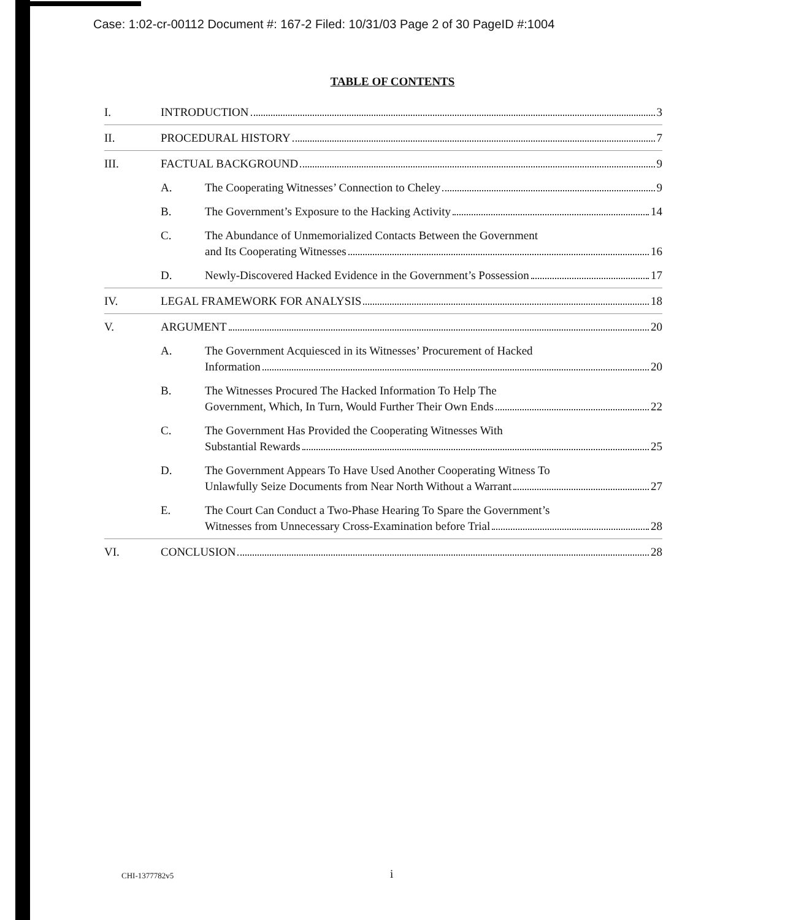Case: 1:02-cr-00112 Document #: 167-2 Filed: 10/31/03 Page 2 of 30 PageID #:1004
TABLE OF CONTENTS
I. INTRODUCTION 3
II. PROCEDURAL HISTORY 7
III. FACTUAL BACKGROUND 9
A. The Cooperating Witnesses’ Connection to Cheley 9
B. The Government’s Exposure to the Hacking Activity 14
C. The Abundance of Unmemorialized Contacts Between the Government
and Its Cooperating Witnesses 16
D. Newly-Discovered Hacked Evidence in the Government’s Possession 17
IV. LEGAL FRAMEWORK FOR ANALYSIS 18
V. ARGUMENT 20
A. The Government Acquiesced in its Witnesses’ Procurement of Hacked
Information 20
B. The Witnesses Procured The Hacked Information To Help The
Government, Which, In Turn, Would Further Their Own Ends 22
C. The Government Has Provided the Cooperating Witnesses With
Substantial Rewards 25
D. The Government Appears To Have Used Another Cooperating Witness To
Unlawfully Seize Documents from Near North Without a Warrant 27
E. The Court Can Conduct a Two-Phase Hearing To Spare the Government’s
Witnesses from Unnecessary Cross-Examination before Trial 28
VI. CONCLUSION 28
CHI-1377782v5 i